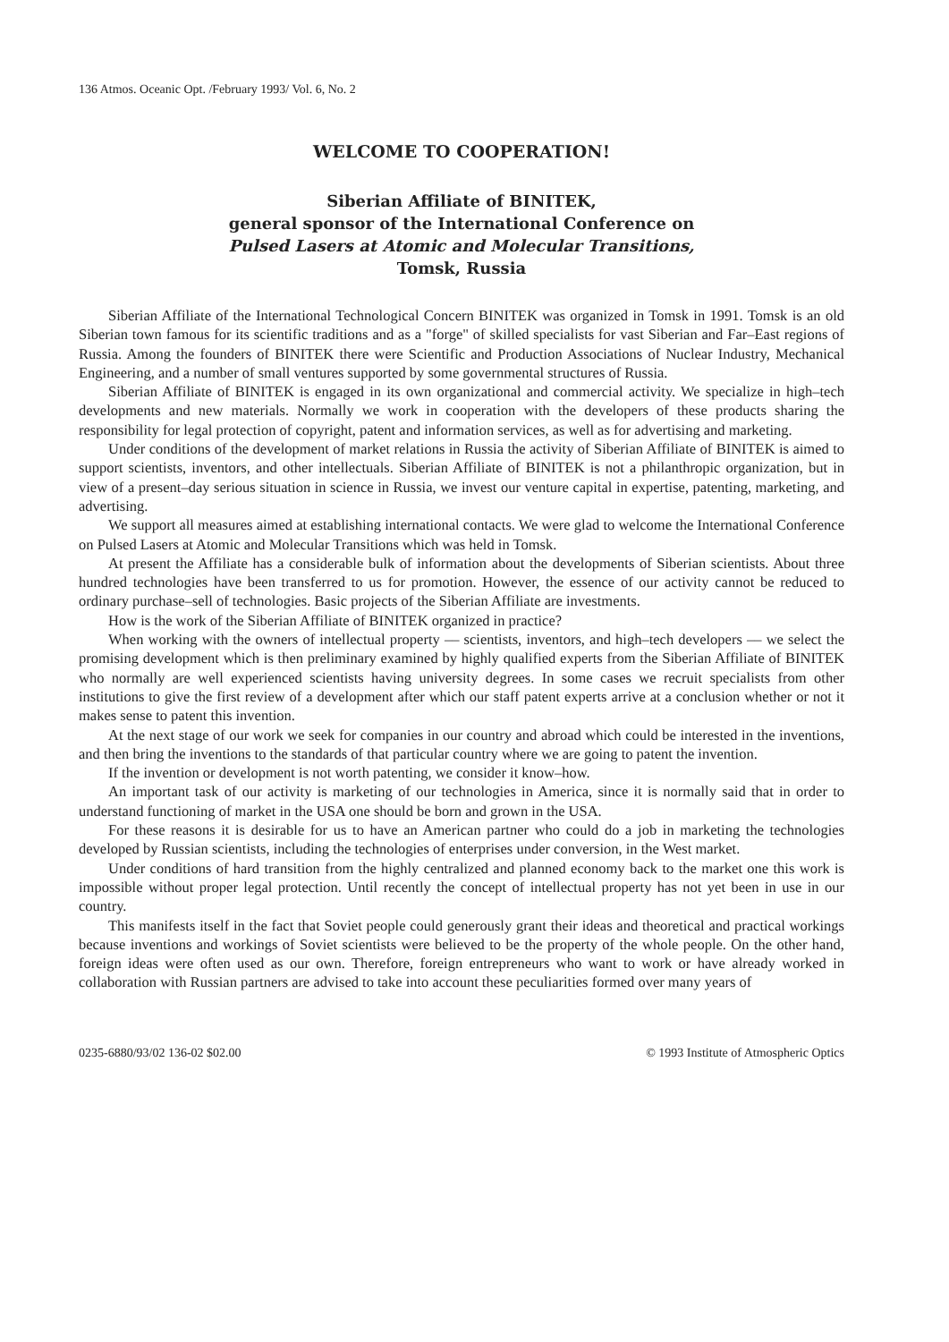136 Atmos. Oceanic Opt. /February 1993/ Vol. 6, No. 2
WELCOME TO COOPERATION!
Siberian Affiliate of BINITEK,
general sponsor of the International Conference on
Pulsed Lasers at Atomic and Molecular Transitions,
Tomsk, Russia
Siberian Affiliate of the International Technological Concern BINITEK was organized in Tomsk in 1991. Tomsk is an old Siberian town famous for its scientific traditions and as a "forge" of skilled specialists for vast Siberian and Far–East regions of Russia. Among the founders of BINITEK there were Scientific and Production Associations of Nuclear Industry, Mechanical Engineering, and a number of small ventures supported by some governmental structures of Russia.
Siberian Affiliate of BINITEK is engaged in its own organizational and commercial activity. We specialize in high–tech developments and new materials. Normally we work in cooperation with the developers of these products sharing the responsibility for legal protection of copyright, patent and information services, as well as for advertising and marketing.
Under conditions of the development of market relations in Russia the activity of Siberian Affiliate of BINITEK is aimed to support scientists, inventors, and other intellectuals. Siberian Affiliate of BINITEK is not a philanthropic organization, but in view of a present–day serious situation in science in Russia, we invest our venture capital in expertise, patenting, marketing, and advertising.
We support all measures aimed at establishing international contacts. We were glad to welcome the International Conference on Pulsed Lasers at Atomic and Molecular Transitions which was held in Tomsk.
At present the Affiliate has a considerable bulk of information about the developments of Siberian scientists. About three hundred technologies have been transferred to us for promotion. However, the essence of our activity cannot be reduced to ordinary purchase–sell of technologies. Basic projects of the Siberian Affiliate are investments.
How is the work of the Siberian Affiliate of BINITEK organized in practice?
When working with the owners of intellectual property –– scientists, inventors, and high–tech developers –– we select the promising development which is then preliminary examined by highly qualified experts from the Siberian Affiliate of BINITEK who normally are well experienced scientists having university degrees. In some cases we recruit specialists from other institutions to give the first review of a development after which our staff patent experts arrive at a conclusion whether or not it makes sense to patent this invention.
At the next stage of our work we seek for companies in our country and abroad which could be interested in the inventions, and then bring the inventions to the standards of that particular country where we are going to patent the invention.
If the invention or development is not worth patenting, we consider it know–how.
An important task of our activity is marketing of our technologies in America, since it is normally said that in order to understand functioning of market in the USA one should be born and grown in the USA.
For these reasons it is desirable for us to have an American partner who could do a job in marketing the technologies developed by Russian scientists, including the technologies of enterprises under conversion, in the West market.
Under conditions of hard transition from the highly centralized and planned economy back to the market one this work is impossible without proper legal protection. Until recently the concept of intellectual property has not yet been in use in our country.
This manifests itself in the fact that Soviet people could generously grant their ideas and theoretical and practical workings because inventions and workings of Soviet scientists were believed to be the property of the whole people. On the other hand, foreign ideas were often used as our own. Therefore, foreign entrepreneurs who want to work or have already worked in collaboration with Russian partners are advised to take into account these peculiarities formed over many years of
0235-6880/93/02 136-02 $02.00 © 1993 Institute of Atmospheric Optics